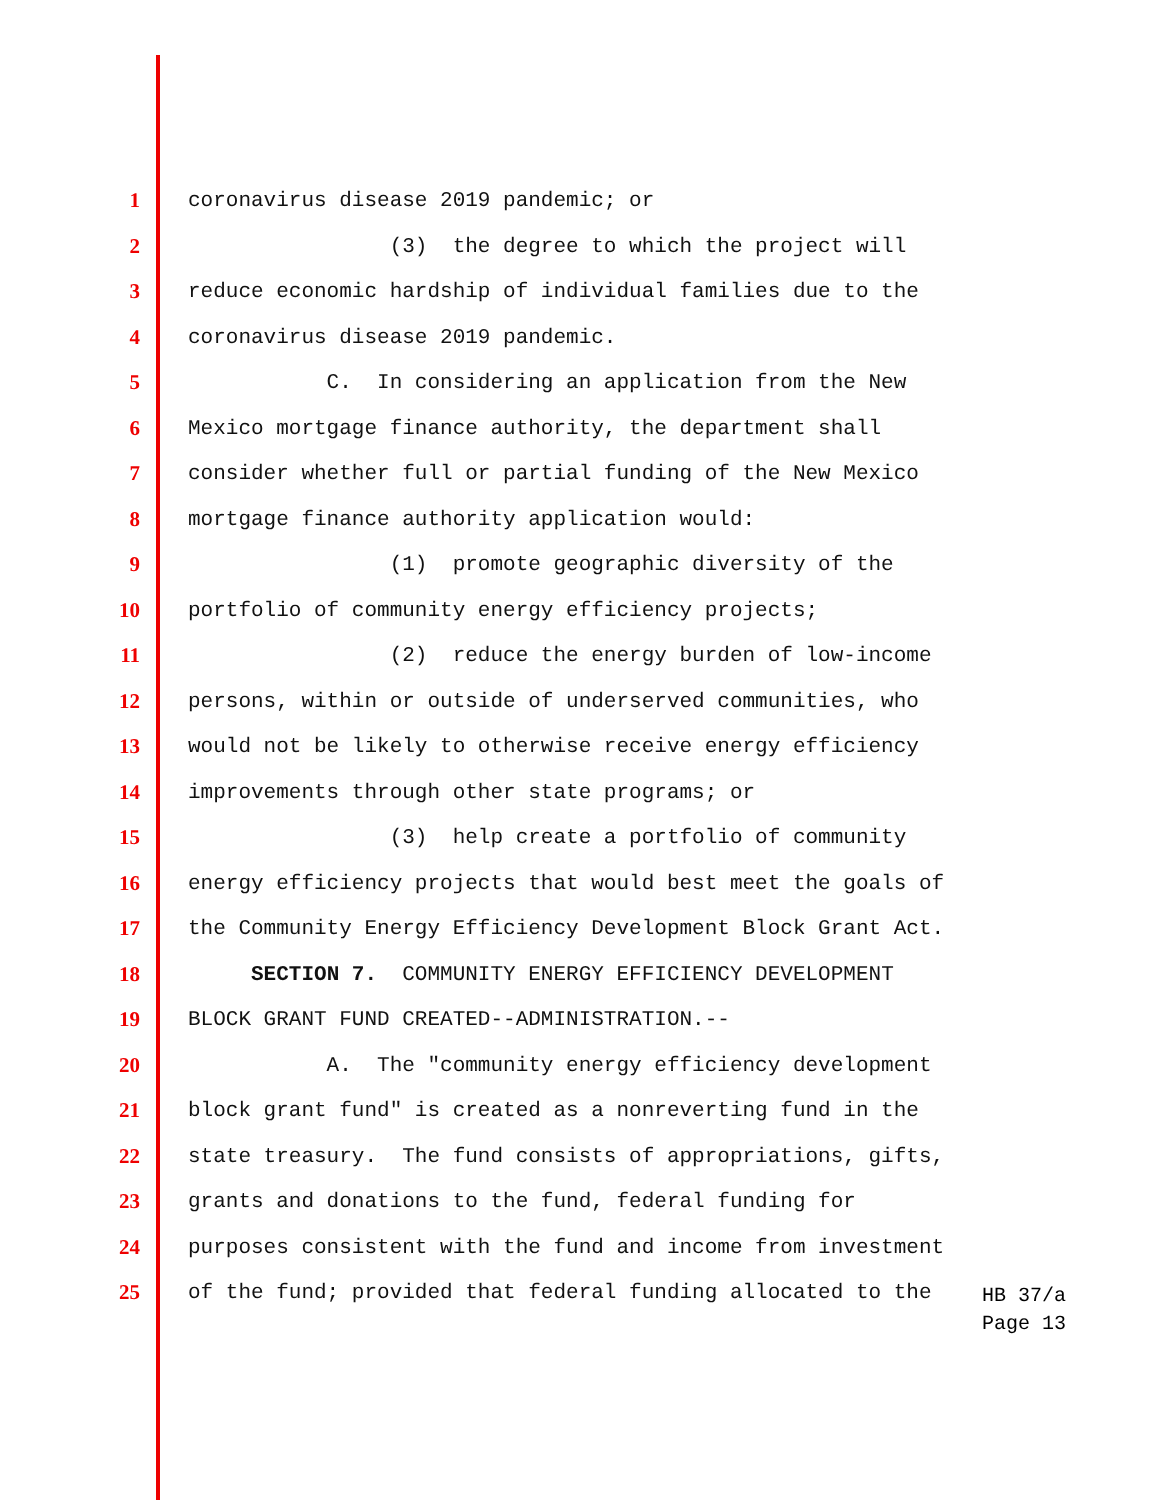1 coronavirus disease 2019 pandemic; or
2 (3) the degree to which the project will
3 reduce economic hardship of individual families due to the
4 coronavirus disease 2019 pandemic.
5 C. In considering an application from the New
6 Mexico mortgage finance authority, the department shall
7 consider whether full or partial funding of the New Mexico
8 mortgage finance authority application would:
9 (1) promote geographic diversity of the
10 portfolio of community energy efficiency projects;
11 (2) reduce the energy burden of low-income
12 persons, within or outside of underserved communities, who
13 would not be likely to otherwise receive energy efficiency
14 improvements through other state programs; or
15 (3) help create a portfolio of community
16 energy efficiency projects that would best meet the goals of
17 the Community Energy Efficiency Development Block Grant Act.
18 SECTION 7. COMMUNITY ENERGY EFFICIENCY DEVELOPMENT
19 BLOCK GRANT FUND CREATED--ADMINISTRATION.--
20 A. The "community energy efficiency development
21 block grant fund" is created as a nonreverting fund in the
22 state treasury. The fund consists of appropriations, gifts,
23 grants and donations to the fund, federal funding for
24 purposes consistent with the fund and income from investment
25 of the fund; provided that federal funding allocated to the
HB 37/a
Page 13